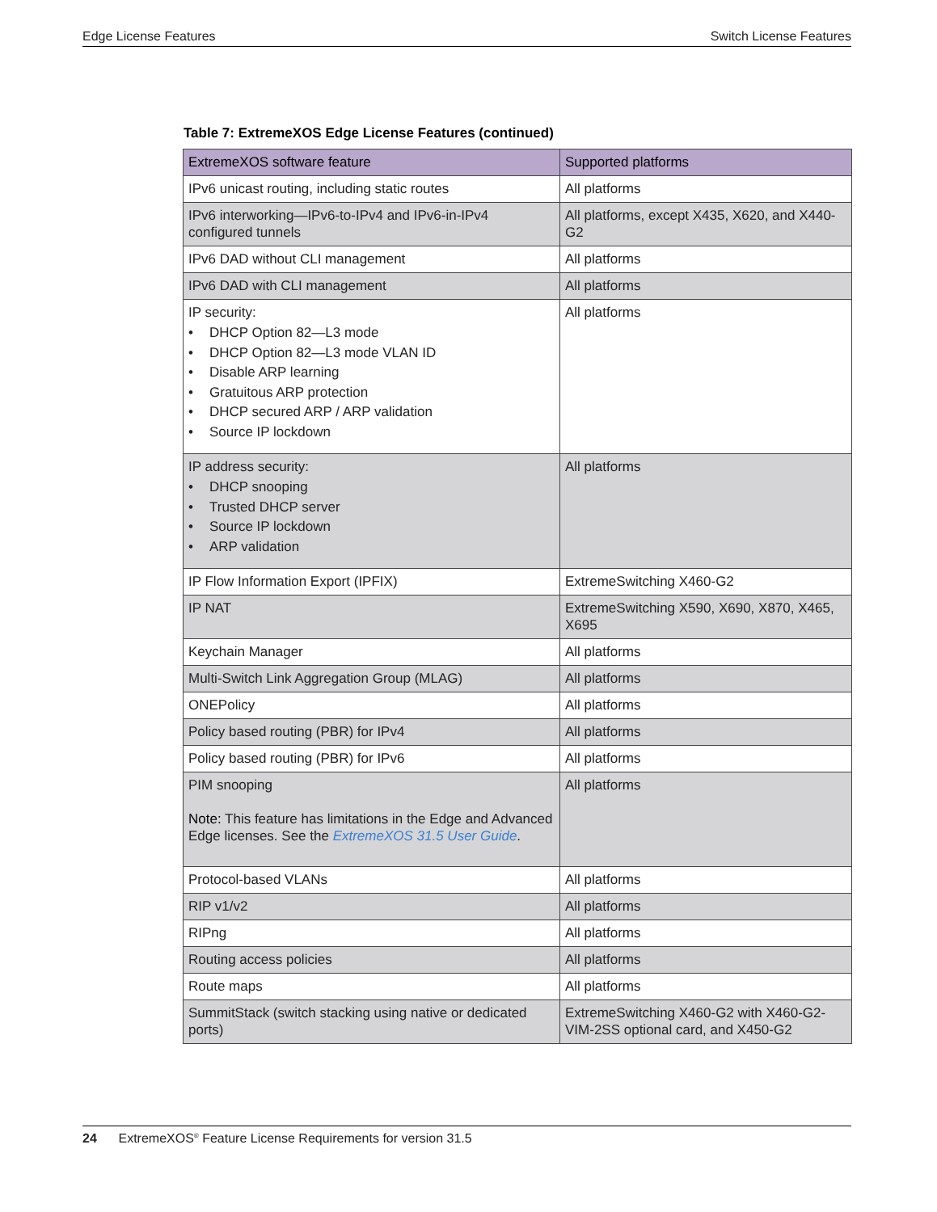Edge License Features Switch License Features
Table 7: ExtremeXOS Edge License Features (continued)
| ExtremeXOS software feature | Supported platforms |
| --- | --- |
| IPv6 unicast routing, including static routes | All platforms |
| IPv6 interworking—IPv6-to-IPv4 and IPv6-in-IPv4 configured tunnels | All platforms, except X435, X620, and X440-G2 |
| IPv6 DAD without CLI management | All platforms |
| IPv6 DAD with CLI management | All platforms |
| IP security: • DHCP Option 82—L3 mode • DHCP Option 82—L3 mode VLAN ID • Disable ARP learning • Gratuitous ARP protection • DHCP secured ARP / ARP validation • Source IP lockdown | All platforms |
| IP address security: • DHCP snooping • Trusted DHCP server • Source IP lockdown • ARP validation | All platforms |
| IP Flow Information Export (IPFIX) | ExtremeSwitching X460-G2 |
| IP NAT | ExtremeSwitching X590, X690, X870, X465, X695 |
| Keychain Manager | All platforms |
| Multi-Switch Link Aggregation Group (MLAG) | All platforms |
| ONEPolicy | All platforms |
| Policy based routing (PBR) for IPv4 | All platforms |
| Policy based routing (PBR) for IPv6 | All platforms |
| PIM snooping Note: This feature has limitations in the Edge and Advanced Edge licenses. See the ExtremeXOS 31.5 User Guide . | All platforms |
| Protocol-based VLANs | All platforms |
| RIP v1/v2 | All platforms |
| RIPng | All platforms |
| Routing access policies | All platforms |
| Route maps | All platforms |
| SummitStack (switch stacking using native or dedicated ports) | ExtremeSwitching X460-G2 with X460-G2-VIM-2SS optional card, and X450-G2 |
24 ExtremeXOS<sup>®</sup> Feature License Requirements for version 31.5